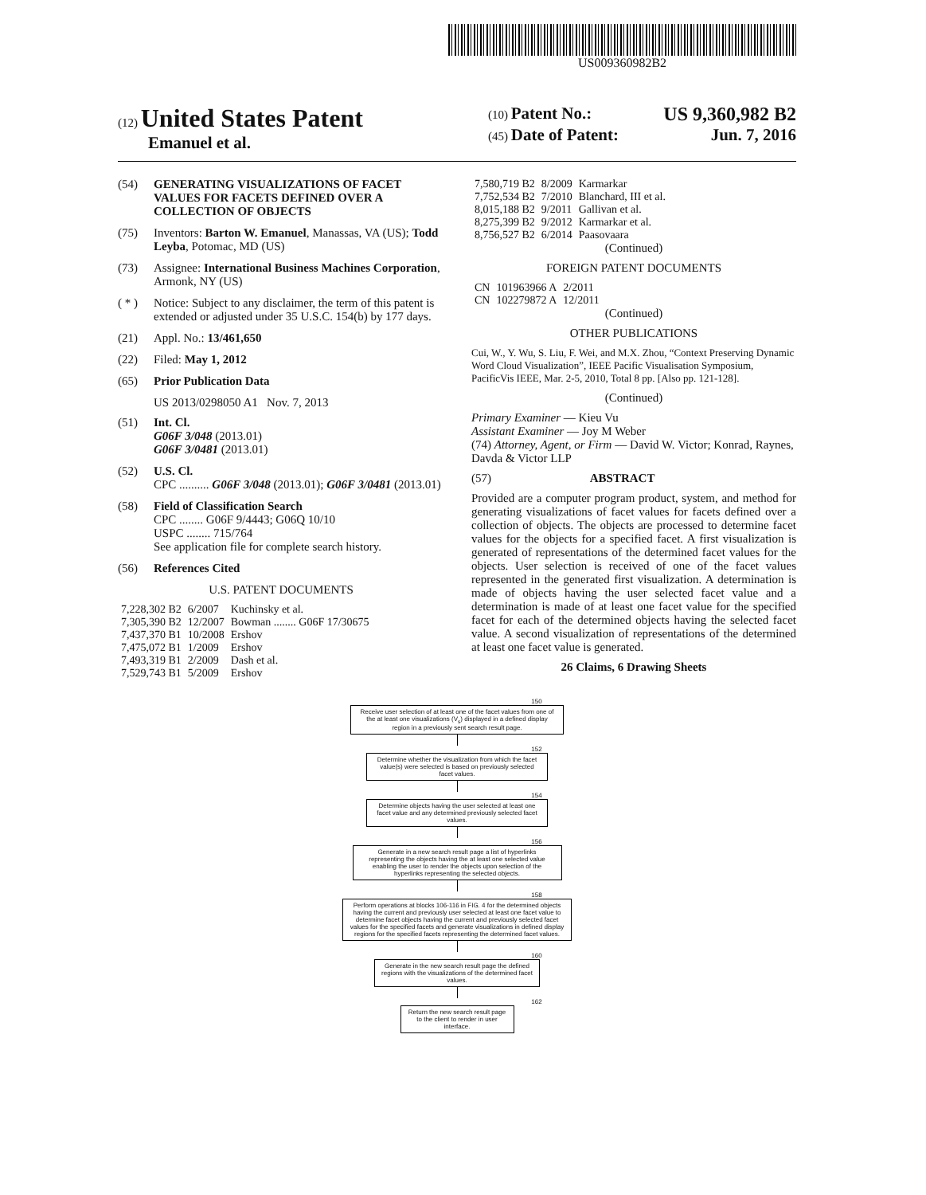US009360982B2
(12) United States Patent
Emanuel et al.
(10) Patent No.: US 9,360,982 B2
(45) Date of Patent: Jun. 7, 2016
(54) GENERATING VISUALIZATIONS OF FACET VALUES FOR FACETS DEFINED OVER A COLLECTION OF OBJECTS
(75) Inventors: Barton W. Emanuel, Manassas, VA (US); Todd Leyba, Potomac, MD (US)
(73) Assignee: International Business Machines Corporation, Armonk, NY (US)
( * ) Notice: Subject to any disclaimer, the term of this patent is extended or adjusted under 35 U.S.C. 154(b) by 177 days.
(21) Appl. No.: 13/461,650
(22) Filed: May 1, 2012
(65) Prior Publication Data
US 2013/0298050 A1 Nov. 7, 2013
(51) Int. Cl.
G06F 3/048 (2013.01)
G06F 3/0481 (2013.01)
(52) U.S. Cl.
CPC .......... G06F 3/048 (2013.01); G06F 3/0481 (2013.01)
(58) Field of Classification Search
CPC ........ G06F 9/4443; G06Q 10/10
USPC ........ 715/764
See application file for complete search history.
(56) References Cited
U.S. PATENT DOCUMENTS
| 7,228,302 B2 | 6/2007 | Kuchinsky et al. |
| 7,305,390 B2 | 12/2007 | Bowman ........ G06F 17/30675 |
| 7,437,370 B1 | 10/2008 | Ershov |
| 7,475,072 B1 | 1/2009 | Ershov |
| 7,493,319 B1 | 2/2009 | Dash et al. |
| 7,529,743 B1 | 5/2009 | Ershov |
| 7,580,719 B2 | 8/2009 | Karmarkar |
| 7,752,534 B2 | 7/2010 | Blanchard, III et al. |
| 8,015,188 B2 | 9/2011 | Gallivan et al. |
| 8,275,399 B2 | 9/2012 | Karmarkar et al. |
| 8,756,527 B2 | 6/2014 | Paasovaara |
(Continued)
FOREIGN PATENT DOCUMENTS
| CN | 101963966 A | 2/2011 |
| CN | 102279872 A | 12/2011 |
(Continued)
OTHER PUBLICATIONS
Cui, W., Y. Wu, S. Liu, F. Wei, and M.X. Zhou, “Context Preserving Dynamic Word Cloud Visualization”, IEEE Pacific Visualisation Symposium, PacificVis IEEE, Mar. 2-5, 2010, Total 8 pp. [Also pp. 121-128].
(Continued)
Primary Examiner — Kieu Vu
Assistant Examiner — Joy M Weber
(74) Attorney, Agent, or Firm — David W. Victor; Konrad, Raynes, Davda & Victor LLP
(57) ABSTRACT
Provided are a computer program product, system, and method for generating visualizations of facet values for facets defined over a collection of objects. The objects are processed to determine facet values for the objects for a specified facet. A first visualization is generated of representations of the determined facet values for the objects. User selection is received of one of the facet values represented in the generated first visualization. A determination is made of objects having the user selected facet value and a determination is made of at least one facet value for the specified facet for each of the determined objects having the selected facet value. A second visualization of representations of the determined at least one facet value is generated.
26 Claims, 6 Drawing Sheets
150
Receive user selection of at least one of the facet values from one of the at least one visualizations (V<sub>s</sub>) displayed in a defined display region in a previously sent search result page.
152
Determine whether the visualization from which the facet value(s) were selected is based on previously selected facet values.
154
Determine objects having the user selected at least one facet value and any determined previously selected facet values.
156
Generate in a new search result page a list of hyperlinks representing the objects having the at least one selected value enabling the user to render the objects upon selection of the hyperlinks representing the selected objects.
158
Perform operations at blocks 106-116 in FIG. 4 for the determined objects having the current and previously user selected at least one facet value to determine facet objects having the current and previously selected facet values for the specified facets and generate visualizations in defined display regions for the specified facets representing the determined facet values.
160
Generate in the new search result page the defined regions with the visualizations of the determined facet values.
162
Return the new search result page to the client to render in user interface.